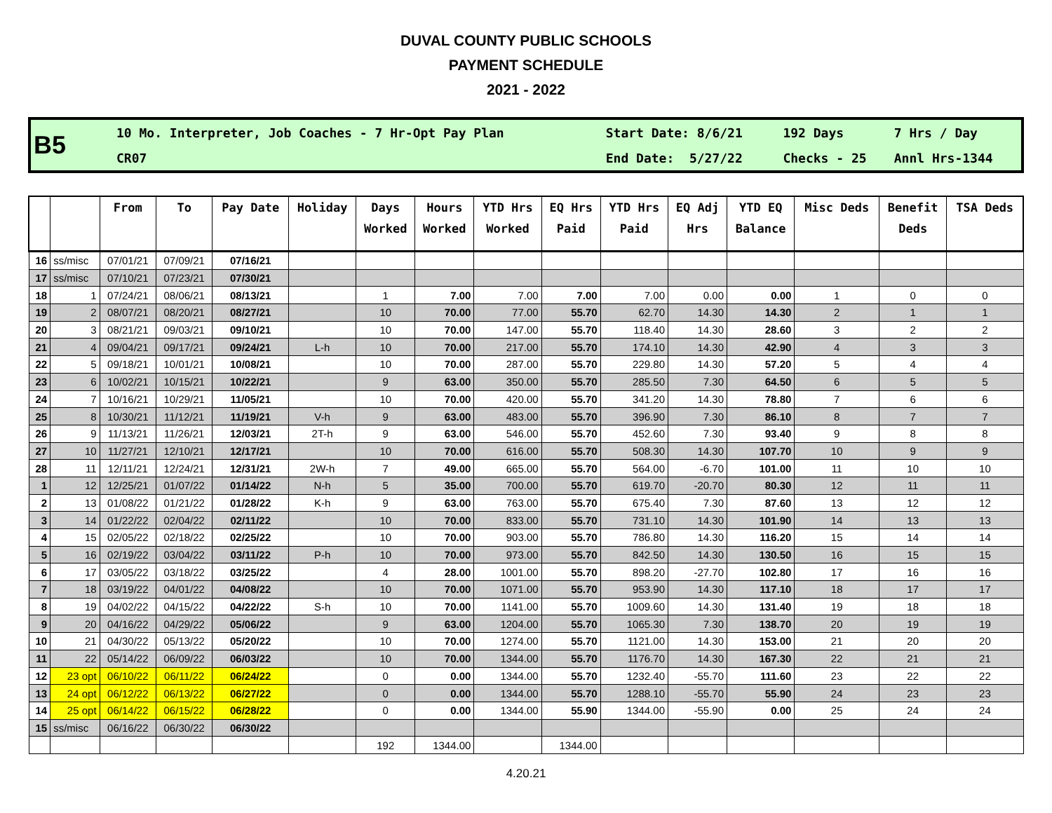DUVAL COUNTY PUBLIC SCHOOLS
PAYMENT SCHEDULE
2021 - 2022
| B5 | 10 Mo. Interpreter, Job Coaches - 7 Hr-Opt Pay Plan | Start Date: 8/6/21 | 192 Days | 7 Hrs / Day |
| | CR07 | End Date: 5/27/22 | Checks - 25 | Annl Hrs-1344 |
| | | From | To | Pay Date | Holiday | Days Worked | Hours Worked | YTD Hrs Worked | EQ Hrs Paid | YTD Hrs Paid | EQ Adj Hrs | YTD EQ Balance | Misc Deds | Benefit Deds | TSA Deds |
| --- | --- | --- | --- | --- | --- | --- | --- | --- | --- | --- | --- | --- | --- | --- | --- |
| 16 | ss/misc | 07/01/21 | 07/09/21 | 07/16/21 | | | | | | | | | | | |
| 17 | ss/misc | 07/10/21 | 07/23/21 | 07/30/21 | | | | | | | | | | | |
| 18 | 1 | 07/24/21 | 08/06/21 | 08/13/21 | | 1 | 7.00 | 7.00 | 7.00 | 7.00 | 0.00 | 0.00 | 1 | 0 | 0 |
| 19 | 2 | 08/07/21 | 08/20/21 | 08/27/21 | | 10 | 70.00 | 77.00 | 55.70 | 62.70 | 14.30 | 14.30 | 2 | 1 | 1 |
| 20 | 3 | 08/21/21 | 09/03/21 | 09/10/21 | | 10 | 70.00 | 147.00 | 55.70 | 118.40 | 14.30 | 28.60 | 3 | 2 | 2 |
| 21 | 4 | 09/04/21 | 09/17/21 | 09/24/21 | L-h | 10 | 70.00 | 217.00 | 55.70 | 174.10 | 14.30 | 42.90 | 4 | 3 | 3 |
| 22 | 5 | 09/18/21 | 10/01/21 | 10/08/21 | | 10 | 70.00 | 287.00 | 55.70 | 229.80 | 14.30 | 57.20 | 5 | 4 | 4 |
| 23 | 6 | 10/02/21 | 10/15/21 | 10/22/21 | | 9 | 63.00 | 350.00 | 55.70 | 285.50 | 7.30 | 64.50 | 6 | 5 | 5 |
| 24 | 7 | 10/16/21 | 10/29/21 | 11/05/21 | | 10 | 70.00 | 420.00 | 55.70 | 341.20 | 14.30 | 78.80 | 7 | 6 | 6 |
| 25 | 8 | 10/30/21 | 11/12/21 | 11/19/21 | V-h | 9 | 63.00 | 483.00 | 55.70 | 396.90 | 7.30 | 86.10 | 8 | 7 | 7 |
| 26 | 9 | 11/13/21 | 11/26/21 | 12/03/21 | 2T-h | 9 | 63.00 | 546.00 | 55.70 | 452.60 | 7.30 | 93.40 | 9 | 8 | 8 |
| 27 | 10 | 11/27/21 | 12/10/21 | 12/17/21 | | 10 | 70.00 | 616.00 | 55.70 | 508.30 | 14.30 | 107.70 | 10 | 9 | 9 |
| 28 | 11 | 12/11/21 | 12/24/21 | 12/31/21 | 2W-h | 7 | 49.00 | 665.00 | 55.70 | 564.00 | -6.70 | 101.00 | 11 | 10 | 10 |
| 1 | 12 | 12/25/21 | 01/07/22 | 01/14/22 | N-h | 5 | 35.00 | 700.00 | 55.70 | 619.70 | -20.70 | 80.30 | 12 | 11 | 11 |
| 2 | 13 | 01/08/22 | 01/21/22 | 01/28/22 | K-h | 9 | 63.00 | 763.00 | 55.70 | 675.40 | 7.30 | 87.60 | 13 | 12 | 12 |
| 3 | 14 | 01/22/22 | 02/04/22 | 02/11/22 | | 10 | 70.00 | 833.00 | 55.70 | 731.10 | 14.30 | 101.90 | 14 | 13 | 13 |
| 4 | 15 | 02/05/22 | 02/18/22 | 02/25/22 | | 10 | 70.00 | 903.00 | 55.70 | 786.80 | 14.30 | 116.20 | 15 | 14 | 14 |
| 5 | 16 | 02/19/22 | 03/04/22 | 03/11/22 | P-h | 10 | 70.00 | 973.00 | 55.70 | 842.50 | 14.30 | 130.50 | 16 | 15 | 15 |
| 6 | 17 | 03/05/22 | 03/18/22 | 03/25/22 | | 4 | 28.00 | 1001.00 | 55.70 | 898.20 | -27.70 | 102.80 | 17 | 16 | 16 |
| 7 | 18 | 03/19/22 | 04/01/22 | 04/08/22 | | 10 | 70.00 | 1071.00 | 55.70 | 953.90 | 14.30 | 117.10 | 18 | 17 | 17 |
| 8 | 19 | 04/02/22 | 04/15/22 | 04/22/22 | S-h | 10 | 70.00 | 1141.00 | 55.70 | 1009.60 | 14.30 | 131.40 | 19 | 18 | 18 |
| 9 | 20 | 04/16/22 | 04/29/22 | 05/06/22 | | 9 | 63.00 | 1204.00 | 55.70 | 1065.30 | 7.30 | 138.70 | 20 | 19 | 19 |
| 10 | 21 | 04/30/22 | 05/13/22 | 05/20/22 | | 10 | 70.00 | 1274.00 | 55.70 | 1121.00 | 14.30 | 153.00 | 21 | 20 | 20 |
| 11 | 22 | 05/14/22 | 06/09/22 | 06/03/22 | | 10 | 70.00 | 1344.00 | 55.70 | 1176.70 | 14.30 | 167.30 | 22 | 21 | 21 |
| 12 | 23 opt | 06/10/22 | 06/11/22 | 06/24/22 | | 0 | 0.00 | 1344.00 | 55.70 | 1232.40 | -55.70 | 111.60 | 23 | 22 | 22 |
| 13 | 24 opt | 06/12/22 | 06/13/22 | 06/27/22 | | 0 | 0.00 | 1344.00 | 55.70 | 1288.10 | -55.70 | 55.90 | 24 | 23 | 23 |
| 14 | 25 opt | 06/14/22 | 06/15/22 | 06/28/22 | | 0 | 0.00 | 1344.00 | 55.90 | 1344.00 | -55.90 | 0.00 | 25 | 24 | 24 |
| 15 | ss/misc | 06/16/22 | 06/30/22 | 06/30/22 | | | | | | | | | | | |
| | | | | | | 192 | 1344.00 | | 1344.00 | | | | | | |
4.20.21